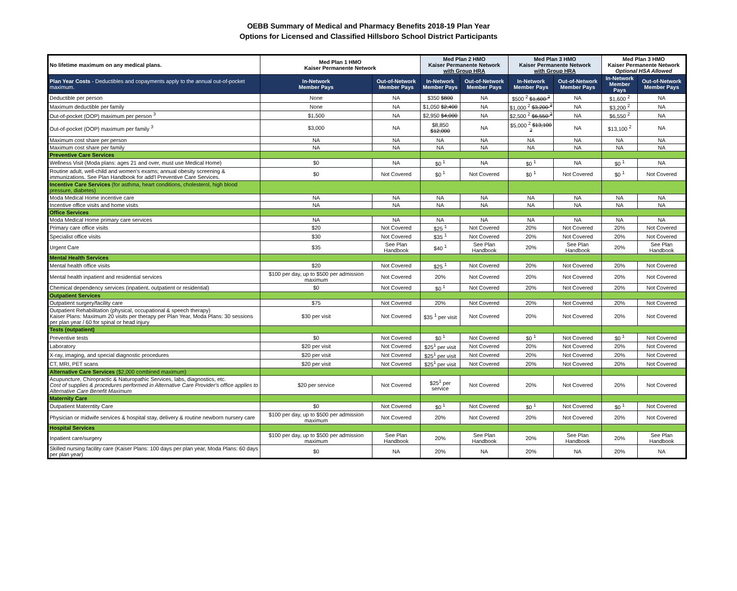OEBB Summary of Medical and Pharmacy Benefits 2018-19 Plan Year
Options for Licensed and Classified Hillsboro School District Participants
| No lifetime maximum on any medical plans. | Med Plan 1 HMO Kaiser Permanente Network | | Med Plan 2 HMO Kaiser Permanente Network with Group HRA | | Med Plan 3 HMO Kaiser Permanente Network with Group HRA | | Med Plan 3 HMO Kaiser Permanente Network Optional HSA Allowed | |
| --- | --- | --- | --- | --- | --- | --- | --- | --- |
| Plan Year Costs - Deductibles and copayments apply to the annual out-of-pocket maximum. | In-Network Member Pays | Out-of-Network Member Pays | In-Network Member Pays | Out-of-Network Member Pays | In-Network Member Pays | Out-of-Network Member Pays | In-Network Member Pays | Out-of-Network Member Pays |
| Deductible per person | None | NA | $350 $800 | NA | $500 <sup>2</sup> $1,600 <sup>2</sup> | NA | $1,600 <sup>2</sup> | NA |
| Maximum deductible per family | None | NA | $1,050 $2,400 | NA | $1,000 <sup>2</sup> $3,200 <sup>2</sup> | NA | $3,200 <sup>2</sup> | NA |
| Out-of-pocket (OOP) maximum per person <sup>3</sup> | $1,500 | NA | $2,950 $4,000 | NA | $2,500 <sup>2</sup> $6,550 <sup>2</sup> | NA | $6,550 <sup>2</sup> | NA |
| Out-of-pocket (OOP) maximum per family <sup>3</sup> | $3,000 | NA | $8,850 $12,000 | NA | $5,000 <sup>2</sup> $13,100 <sup>2</sup> | NA | $13,100 <sup>2</sup> | NA |
| Maximum cost share per person | NA | NA | NA | NA | NA | NA | NA | NA |
| Maximum cost share per family | NA | NA | NA | NA | NA | NA | NA | NA |
| Preventive Care Services | | | | | | | | |
| Wellness Visit (Moda plans: ages 21 and over, must use Medical Home) | $0 | NA | $0 <sup>1</sup> | NA | $0 <sup>1</sup> | NA | $0 <sup>1</sup> | NA |
| Routine adult, well-child and women's exams; annual obesity screening & immunizations. See Plan Handbook for add'l Preventive Care Services. | $0 | Not Covered | $0 <sup>1</sup> | Not Covered | $0 <sup>1</sup> | Not Covered | $0 <sup>1</sup> | Not Covered |
| Incentive Care Services (for asthma, heart conditions, cholesterol, high blood pressure, diabetes) | | | | | | | | |
| Moda Medical Home incentive care | NA | NA | NA | NA | NA | NA | NA | NA |
| Incentive office visits and home visits | NA | NA | NA | NA | NA | NA | NA | NA |
| Office Services | | | | | | | | |
| Moda Medical Home primary care services | NA | NA | NA | NA | NA | NA | NA | NA |
| Primary care office visits | $20 | Not Covered | $25 <sup>1</sup> | Not Covered | 20% | Not Covered | 20% | Not Covered |
| Specialist office visits | $30 | Not Covered | $35 <sup>1</sup> | Not Covered | 20% | Not Covered | 20% | Not Covered |
| Urgent Care | $35 | See Plan Handbook | $40 <sup>1</sup> | See Plan Handbook | 20% | See Plan Handbook | 20% | See Plan Handbook |
| Mental Health Services | | | | | | | | |
| Mental health office visits | $20 | Not Covered | $25 <sup>1</sup> | Not Covered | 20% | Not Covered | 20% | Not Covered |
| Mental health inpatient and residential services | $100 per day, up to $500 per admission maximum | Not Covered | 20% | Not Covered | 20% | Not Covered | 20% | Not Covered |
| Chemical dependency services (inpatient, outpatient or residential) | $0 | Not Covered | $0 <sup>1</sup> | Not Covered | 20% | Not Covered | 20% | Not Covered |
| Outpatient Services | | | | | | | | |
| Outpatient surgery/facility care | $75 | Not Covered | 20% | Not Covered | 20% | Not Covered | 20% | Not Covered |
| Outpatient Rehabilitation (physical, occupational & speech therapy) Kaiser Plans: Maximum 20 visits per therapy per Plan Year, Moda Plans: 30 sessions per plan year / 60 for spinal or head injury | $30 per visit | Not Covered | $35 <sup>1</sup> per visit | Not Covered | 20% | Not Covered | 20% | Not Covered |
| Tests (outpatient) | | | | | | | | |
| Preventive tests | $0 | Not Covered | $0 <sup>1</sup> | Not Covered | $0 <sup>1</sup> | Not Covered | $0 <sup>1</sup> | Not Covered |
| Laboratory | $20 per visit | Not Covered | $25<sup>1</sup> per visit | Not Covered | 20% | Not Covered | 20% | Not Covered |
| X-ray, imaging, and special diagnostic procedures | $20 per visit | Not Covered | $25<sup>1</sup> per visit | Not Covered | 20% | Not Covered | 20% | Not Covered |
| CT, MRI, PET scans | $20 per visit | Not Covered | $25<sup>1</sup> per visit | Not Covered | 20% | Not Covered | 20% | Not Covered |
| Alternative Care Services ($2,000 combined maximum) | | | | | | | | |
| Acupuncture, Chiropractic & Naturopathic Services, labs, diagnostics, etc. Cost of supplies & procedures performed in Alternative Care Provider's office applies to Alternative Care Benefit Maximum | $20 per service | Not Covered | $25<sup>1</sup> per service | Not Covered | 20% | Not Covered | 20% | Not Covered |
| Maternity Care | | | | | | | | |
| Outpatient Materntity Care | $0 | Not Covered | $0 <sup>1</sup> | Not Covered | $0 <sup>1</sup> | Not Covered | $0 <sup>1</sup> | Not Covered |
| Physician or midwife services & hospital stay, delivery & routine newborn nursery care | $100 per day, up to $500 per admission maximum | Not Covered | 20% | Not Covered | 20% | Not Covered | 20% | Not Covered |
| Hospital Services | | | | | | | | |
| Inpatient care/surgery | $100 per day, up to $500 per admission maximum | See Plan Handbook | 20% | See Plan Handbook | 20% | See Plan Handbook | 20% | See Plan Handbook |
| Skilled nursing facility care (Kaiser Plans: 100 days per plan year, Moda Plans: 60 days per plan year) | $0 | NA | 20% | NA | 20% | NA | 20% | NA |